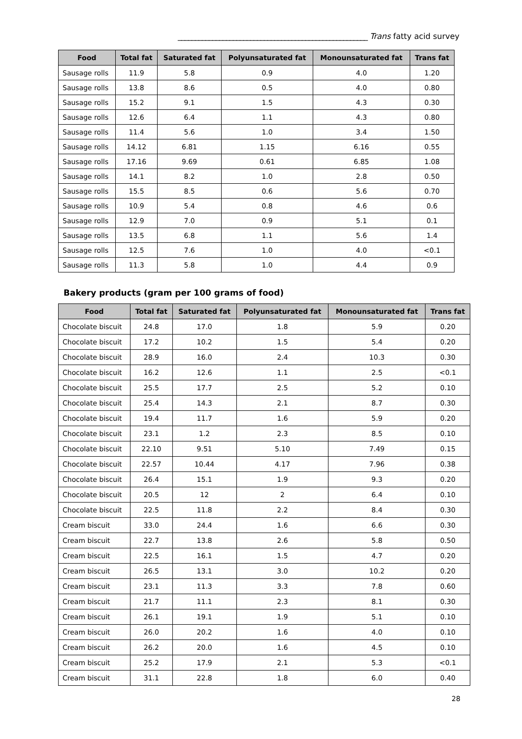_______________________________________________________ Trans fatty acid survey
| Food | Total fat | Saturated fat | Polyunsaturated fat | Monounsaturated fat | Trans fat |
| --- | --- | --- | --- | --- | --- |
| Sausage rolls | 11.9 | 5.8 | 0.9 | 4.0 | 1.20 |
| Sausage rolls | 13.8 | 8.6 | 0.5 | 4.0 | 0.80 |
| Sausage rolls | 15.2 | 9.1 | 1.5 | 4.3 | 0.30 |
| Sausage rolls | 12.6 | 6.4 | 1.1 | 4.3 | 0.80 |
| Sausage rolls | 11.4 | 5.6 | 1.0 | 3.4 | 1.50 |
| Sausage rolls | 14.12 | 6.81 | 1.15 | 6.16 | 0.55 |
| Sausage rolls | 17.16 | 9.69 | 0.61 | 6.85 | 1.08 |
| Sausage rolls | 14.1 | 8.2 | 1.0 | 2.8 | 0.50 |
| Sausage rolls | 15.5 | 8.5 | 0.6 | 5.6 | 0.70 |
| Sausage rolls | 10.9 | 5.4 | 0.8 | 4.6 | 0.6 |
| Sausage rolls | 12.9 | 7.0 | 0.9 | 5.1 | 0.1 |
| Sausage rolls | 13.5 | 6.8 | 1.1 | 5.6 | 1.4 |
| Sausage rolls | 12.5 | 7.6 | 1.0 | 4.0 | <0.1 |
| Sausage rolls | 11.3 | 5.8 | 1.0 | 4.4 | 0.9 |
Bakery products (gram per 100 grams of food)
| Food | Total fat | Saturated fat | Polyunsaturated fat | Monounsaturated fat | Trans fat |
| --- | --- | --- | --- | --- | --- |
| Chocolate biscuit | 24.8 | 17.0 | 1.8 | 5.9 | 0.20 |
| Chocolate biscuit | 17.2 | 10.2 | 1.5 | 5.4 | 0.20 |
| Chocolate biscuit | 28.9 | 16.0 | 2.4 | 10.3 | 0.30 |
| Chocolate biscuit | 16.2 | 12.6 | 1.1 | 2.5 | <0.1 |
| Chocolate biscuit | 25.5 | 17.7 | 2.5 | 5.2 | 0.10 |
| Chocolate biscuit | 25.4 | 14.3 | 2.1 | 8.7 | 0.30 |
| Chocolate biscuit | 19.4 | 11.7 | 1.6 | 5.9 | 0.20 |
| Chocolate biscuit | 23.1 | 1.2 | 2.3 | 8.5 | 0.10 |
| Chocolate biscuit | 22.10 | 9.51 | 5.10 | 7.49 | 0.15 |
| Chocolate biscuit | 22.57 | 10.44 | 4.17 | 7.96 | 0.38 |
| Chocolate biscuit | 26.4 | 15.1 | 1.9 | 9.3 | 0.20 |
| Chocolate biscuit | 20.5 | 12 | 2 | 6.4 | 0.10 |
| Chocolate biscuit | 22.5 | 11.8 | 2.2 | 8.4 | 0.30 |
| Cream biscuit | 33.0 | 24.4 | 1.6 | 6.6 | 0.30 |
| Cream biscuit | 22.7 | 13.8 | 2.6 | 5.8 | 0.50 |
| Cream biscuit | 22.5 | 16.1 | 1.5 | 4.7 | 0.20 |
| Cream biscuit | 26.5 | 13.1 | 3.0 | 10.2 | 0.20 |
| Cream biscuit | 23.1 | 11.3 | 3.3 | 7.8 | 0.60 |
| Cream biscuit | 21.7 | 11.1 | 2.3 | 8.1 | 0.30 |
| Cream biscuit | 26.1 | 19.1 | 1.9 | 5.1 | 0.10 |
| Cream biscuit | 26.0 | 20.2 | 1.6 | 4.0 | 0.10 |
| Cream biscuit | 26.2 | 20.0 | 1.6 | 4.5 | 0.10 |
| Cream biscuit | 25.2 | 17.9 | 2.1 | 5.3 | <0.1 |
| Cream biscuit | 31.1 | 22.8 | 1.8 | 6.0 | 0.40 |
28